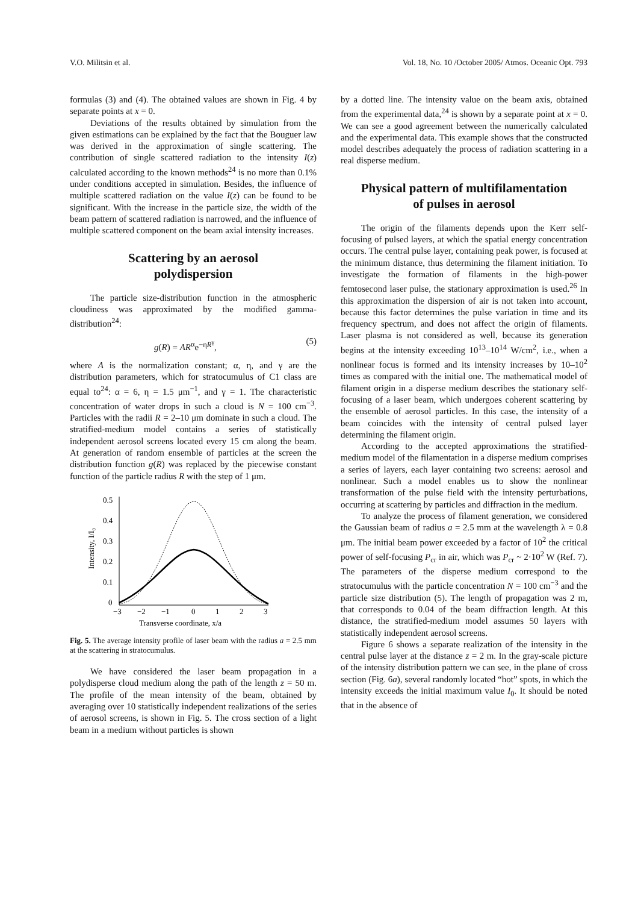V.O. Militsin et al. Vol. 18, No. 10 /October 2005/ Atmos. Oceanic Opt. 793
formulas (3) and (4). The obtained values are shown in Fig. 4 by separate points at x = 0.
Deviations of the results obtained by simulation from the given estimations can be explained by the fact that the Bouguer law was derived in the approximation of single scattering. The contribution of single scattered radiation to the intensity I(z) calculated according to the known methods<sup>24</sup> is no more than 0.1% under conditions accepted in simulation. Besides, the influence of multiple scattered radiation on the value I(z) can be found to be significant. With the increase in the particle size, the width of the beam pattern of scattered radiation is narrowed, and the influence of multiple scattered component on the beam axial intensity increases.
Scattering by an aerosol
polydispersion
The particle size-distribution function in the atmospheric cloudiness was approximated by the modified gamma-distribution<sup>24</sup>:
g(R) = AR<sup>α</sup>e<sup>−ηR<sup>γ</sup></sup>, (5)
where A is the normalization constant; α, η, and γ are the distribution parameters, which for stratocumulus of C1 class are equal to<sup>24</sup>: α = 6, η = 1.5 μm<sup>−1</sup>, and γ = 1. The characteristic concentration of water drops in such a cloud is N = 100 cm<sup>−3</sup>. Particles with the radii R = 2–10 μm dominate in such a cloud. The stratified-medium model contains a series of statistically independent aerosol screens located every 15 cm along the beam. At generation of random ensemble of particles at the screen the distribution function g(R) was replaced by the piecewise constant function of the particle radius R with the step of 1 μm.
Intensity, I/I₀
0.5
0.4
0.3
0.2
0.1
0
−3
−2
−1
0
1
2
3
Transverse coordinate, x/a
Fig. 5. The average intensity profile of laser beam with the radius a = 2.5 mm at the scattering in stratocumulus.
We have considered the laser beam propagation in a polydisperse cloud medium along the path of the length z = 50 m. The profile of the mean intensity of the beam, obtained by averaging over 10 statistically independent realizations of the series of aerosol screens, is shown in Fig. 5. The cross section of a light beam in a medium without particles is shown
by a dotted line. The intensity value on the beam axis, obtained from the experimental data,<sup>24</sup> is shown by a separate point at x = 0. We can see a good agreement between the numerically calculated and the experimental data. This example shows that the constructed model describes adequately the process of radiation scattering in a real disperse medium.
Physical pattern of multifilamentation
of pulses in aerosol
The origin of the filaments depends upon the Kerr self-focusing of pulsed layers, at which the spatial energy concentration occurs. The central pulse layer, containing peak power, is focused at the minimum distance, thus determining the filament initiation. To investigate the formation of filaments in the high-power femtosecond laser pulse, the stationary approximation is used.<sup>26</sup> In this approximation the dispersion of air is not taken into account, because this factor determines the pulse variation in time and its frequency spectrum, and does not affect the origin of filaments. Laser plasma is not considered as well, because its generation begins at the intensity exceeding 10<sup>13</sup>–10<sup>14</sup> W/cm<sup>2</sup>, i.e., when a nonlinear focus is formed and its intensity increases by 10–10<sup>2</sup> times as compared with the initial one. The mathematical model of filament origin in a disperse medium describes the stationary self-focusing of a laser beam, which undergoes coherent scattering by the ensemble of aerosol particles. In this case, the intensity of a beam coincides with the intensity of central pulsed layer determining the filament origin.
According to the accepted approximations the stratified-medium model of the filamentation in a disperse medium comprises a series of layers, each layer containing two screens: aerosol and nonlinear. Such a model enables us to show the nonlinear transformation of the pulse field with the intensity perturbations, occurring at scattering by particles and diffraction in the medium.
To analyze the process of filament generation, we considered the Gaussian beam of radius a = 2.5 mm at the wavelength λ = 0.8 μm. The initial beam power exceeded by a factor of 10<sup>2</sup> the critical power of self-focusing P<sub>cr</sub> in air, which was P<sub>cr</sub> ~ 2·10<sup>2</sup> W (Ref. 7). The parameters of the disperse medium correspond to the stratocumulus with the particle concentration N = 100 cm<sup>−3</sup> and the particle size distribution (5). The length of propagation was 2 m, that corresponds to 0.04 of the beam diffraction length. At this distance, the stratified-medium model assumes 50 layers with statistically independent aerosol screens.
Figure 6 shows a separate realization of the intensity in the central pulse layer at the distance z = 2 m. In the gray-scale picture of the intensity distribution pattern we can see, in the plane of cross section (Fig. 6a), several randomly located “hot” spots, in which the intensity exceeds the initial maximum value I<sub>0</sub>. It should be noted that in the absence of